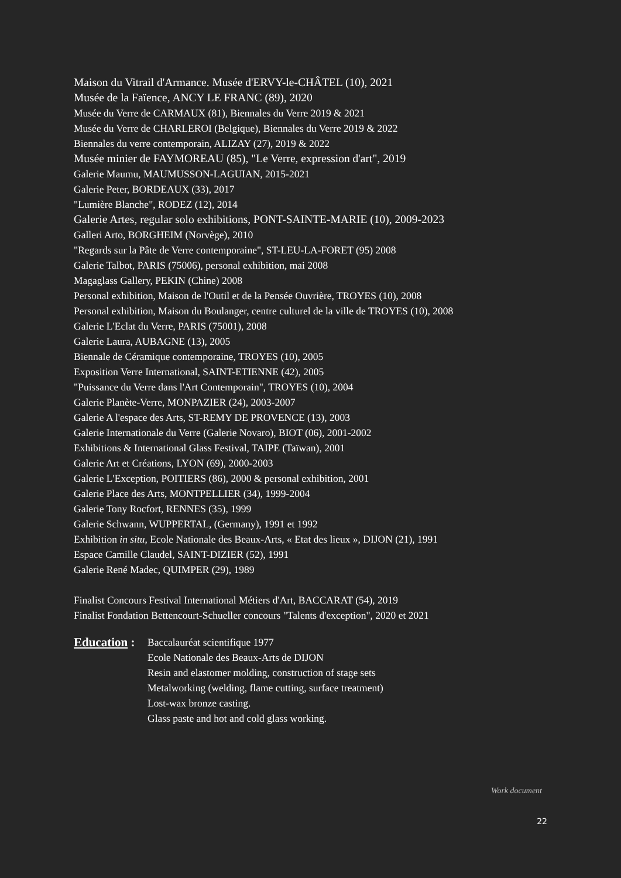Maison du Vitrail d'Armance. Musée d'ERVY-le-CHÂTEL (10), 2021
Musée de la Faïence, ANCY LE FRANC (89), 2020
Musée du Verre de CARMAUX (81), Biennales du Verre 2019 & 2021
Musée du Verre de CHARLEROI (Belgique), Biennales du Verre 2019 & 2022
Biennales du verre contemporain, ALIZAY (27), 2019 & 2022
Musée minier de FAYMOREAU (85), "Le Verre, expression d'art", 2019
Galerie Maumu, MAUMUSSON-LAGUIAN, 2015-2021
Galerie Peter, BORDEAUX (33), 2017
"Lumière Blanche", RODEZ (12), 2014
Galerie Artes, regular solo exhibitions, PONT-SAINTE-MARIE (10), 2009-2023
Galleri Arto, BORGHEIM (Norvège), 2010
"Regards sur la Pâte de Verre contemporaine", ST-LEU-LA-FORET (95) 2008
Galerie Talbot, PARIS (75006), personal exhibition, mai 2008
Magaglass Gallery, PEKIN (Chine) 2008
Personal exhibition, Maison de l'Outil et de la Pensée Ouvrière, TROYES (10), 2008
Personal exhibition, Maison du Boulanger, centre culturel de la ville de TROYES (10), 2008
Galerie L'Eclat du Verre, PARIS (75001), 2008
Galerie Laura, AUBAGNE (13), 2005
Biennale de Céramique contemporaine, TROYES (10), 2005
Exposition Verre International, SAINT-ETIENNE (42), 2005
"Puissance du Verre dans l'Art Contemporain", TROYES (10), 2004
Galerie Planète-Verre, MONPAZIER (24), 2003-2007
Galerie A l'espace des Arts, ST-REMY DE PROVENCE (13), 2003
Galerie Internationale du Verre (Galerie Novaro), BIOT (06), 2001-2002
Exhibitions & International Glass Festival, TAIPE (Taïwan), 2001
Galerie Art et Créations, LYON (69), 2000-2003
Galerie L'Exception, POITIERS (86), 2000 & personal exhibition, 2001
Galerie Place des Arts, MONTPELLIER (34), 1999-2004
Galerie Tony Rocfort, RENNES (35), 1999
Galerie Schwann, WUPPERTAL, (Germany), 1991 et 1992
Exhibition in situ, Ecole Nationale des Beaux-Arts, « Etat des lieux », DIJON (21), 1991
Espace Camille Claudel, SAINT-DIZIER (52), 1991
Galerie René Madec, QUIMPER (29), 1989
Finalist Concours Festival International Métiers d'Art, BACCARAT (54), 2019
Finalist Fondation Bettencourt-Schueller concours "Talents d'exception", 2020 et 2021
Education :
Baccalauréat scientifique 1977
Ecole Nationale des Beaux-Arts de DIJON
Resin and elastomer molding, construction of stage sets
Metalworking (welding, flame cutting, surface treatment)
Lost-wax bronze casting.
Glass paste and hot and cold glass working.
Work document
22